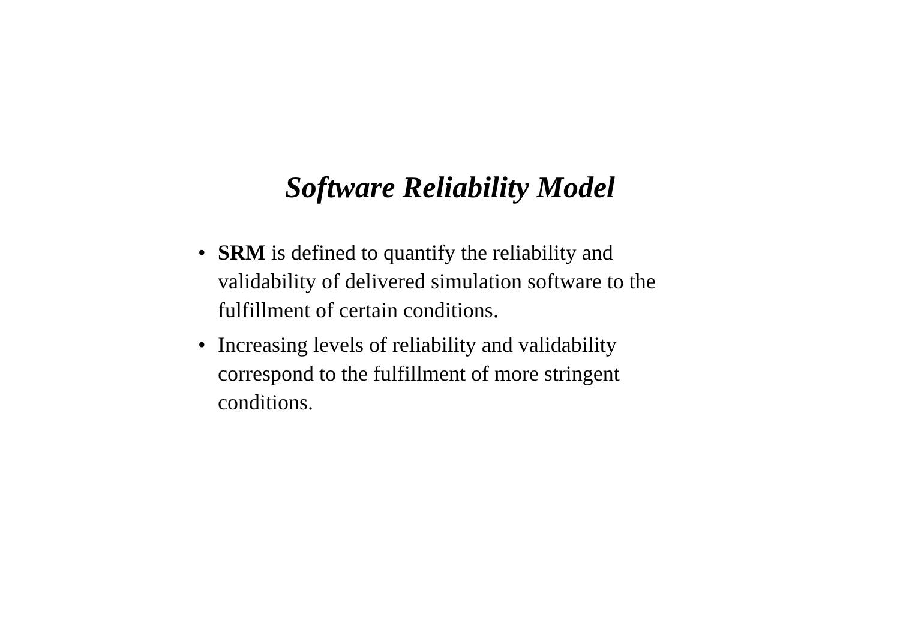Software Reliability Model
• SRM is defined to quantify the reliability and validability of delivered simulation software to the fulfillment of certain conditions.
• Increasing levels of reliability and validability correspond to the fulfillment of more stringent conditions.